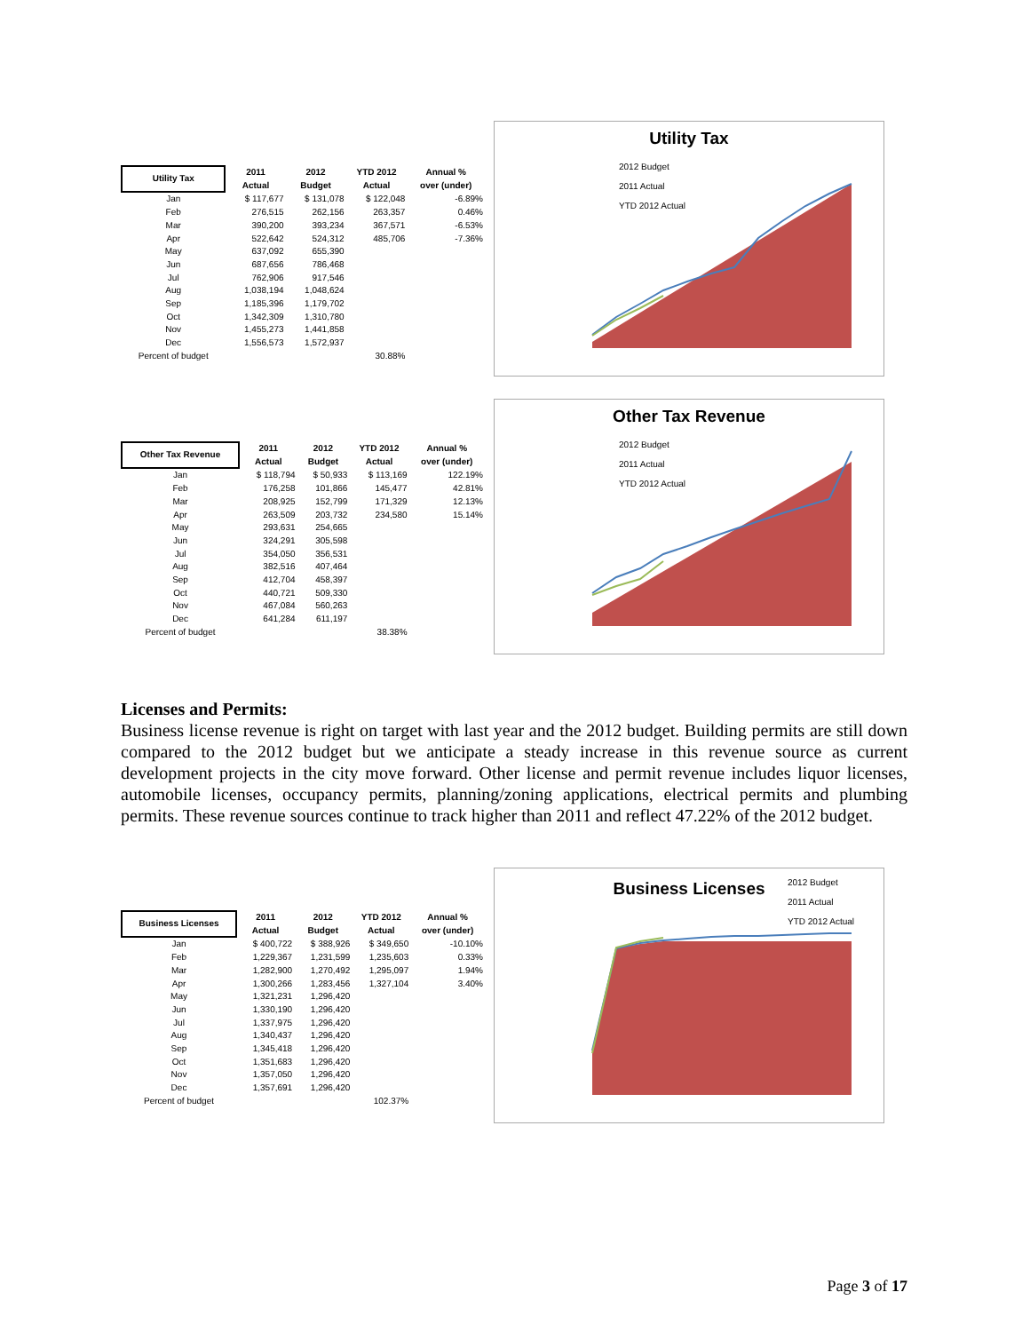| Utility Tax | 2011 Actual | 2012 Budget | YTD 2012 Actual | Annual % over (under) |
| --- | --- | --- | --- | --- |
| Jan | $ 117,677 | $ 131,078 | $ 122,048 | -6.89% |
| Feb | 276,515 | 262,156 | 263,357 | 0.46% |
| Mar | 390,200 | 393,234 | 367,571 | -6.53% |
| Apr | 522,642 | 524,312 | 485,706 | -7.36% |
| May | 637,092 | 655,390 | | |
| Jun | 687,656 | 786,468 | | |
| Jul | 762,906 | 917,546 | | |
| Aug | 1,038,194 | 1,048,624 | | |
| Sep | 1,185,396 | 1,179,702 | | |
| Oct | 1,342,309 | 1,310,780 | | |
| Nov | 1,455,273 | 1,441,858 | | |
| Dec | 1,556,573 | 1,572,937 | | |
| Percent of budget | | | 30.88% | |
Utility Tax
2012 Budget
2011 Actual
YTD 2012 Actual
| Other Tax Revenue | 2011 Actual | 2012 Budget | YTD 2012 Actual | Annual % over (under) |
| --- | --- | --- | --- | --- |
| Jan | $ 118,794 | $ 50,933 | $ 113,169 | 122.19% |
| Feb | 176,258 | 101,866 | 145,477 | 42.81% |
| Mar | 208,925 | 152,799 | 171,329 | 12.13% |
| Apr | 263,509 | 203,732 | 234,580 | 15.14% |
| May | 293,631 | 254,665 | | |
| Jun | 324,291 | 305,598 | | |
| Jul | 354,050 | 356,531 | | |
| Aug | 382,516 | 407,464 | | |
| Sep | 412,704 | 458,397 | | |
| Oct | 440,721 | 509,330 | | |
| Nov | 467,084 | 560,263 | | |
| Dec | 641,284 | 611,197 | | |
| Percent of budget | | | 38.38% | |
Other Tax Revenue
2012 Budget
2011 Actual
YTD 2012 Actual
Licenses and Permits:
Business license revenue is right on target with last year and the 2012 budget. Building permits are still down compared to the 2012 budget but we anticipate a steady increase in this revenue source as current development projects in the city move forward. Other license and permit revenue includes liquor licenses, automobile licenses, occupancy permits, planning/zoning applications, electrical permits and plumbing permits. These revenue sources continue to track higher than 2011 and reflect 47.22% of the 2012 budget.
| Business Licenses | 2011 Actual | 2012 Budget | YTD 2012 Actual | Annual % over (under) |
| --- | --- | --- | --- | --- |
| Jan | $ 400,722 | $ 388,926 | $ 349,650 | -10.10% |
| Feb | 1,229,367 | 1,231,599 | 1,235,603 | 0.33% |
| Mar | 1,282,900 | 1,270,492 | 1,295,097 | 1.94% |
| Apr | 1,300,266 | 1,283,456 | 1,327,104 | 3.40% |
| May | 1,321,231 | 1,296,420 | | |
| Jun | 1,330,190 | 1,296,420 | | |
| Jul | 1,337,975 | 1,296,420 | | |
| Aug | 1,340,437 | 1,296,420 | | |
| Sep | 1,345,418 | 1,296,420 | | |
| Oct | 1,351,683 | 1,296,420 | | |
| Nov | 1,357,050 | 1,296,420 | | |
| Dec | 1,357,691 | 1,296,420 | | |
| Percent of budget | | | 102.37% | |
Business Licenses
2012 Budget
2011 Actual
YTD 2012 Actual
Page 3 of 17